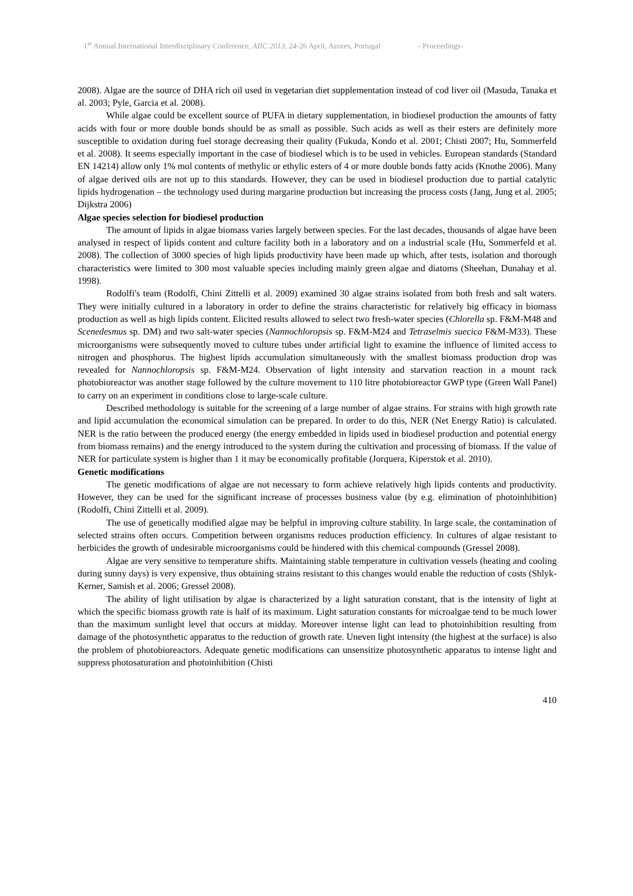1<sup>st</sup> Annual International Interdisciplinary Conference, AIIC 2013, 24-26 April, Azores, Portugal - Proceedings-
2008). Algae are the source of DHA rich oil used in vegetarian diet supplementation instead of cod liver oil (Masuda, Tanaka et al. 2003; Pyle, Garcia et al. 2008).
While algae could be excellent source of PUFA in dietary supplementation, in biodiesel production the amounts of fatty acids with four or more double bonds should be as small as possible. Such acids as well as their esters are definitely more susceptible to oxidation during fuel storage decreasing their quality (Fukuda, Kondo et al. 2001; Chisti 2007; Hu, Sommerfeld et al. 2008). It seems especially important in the case of biodiesel which is to be used in vehicles. European standards (Standard EN 14214) allow only 1% mol contents of methylic or ethylic esters of 4 or more double bonds fatty acids (Knothe 2006). Many of algae derived oils are not up to this standards. However, they can be used in biodiesel production due to partial catalytic lipids hydrogenation – the technology used during margarine production but increasing the process costs (Jang, Jung et al. 2005; Dijkstra 2006)
Algae species selection for biodiesel production
The amount of lipids in algae biomass varies largely between species. For the last decades, thousands of algae have been analysed in respect of lipids content and culture facility both in a laboratory and on a industrial scale (Hu, Sommerfeld et al. 2008). The collection of 3000 species of high lipids productivity have been made up which, after tests, isolation and thorough characteristics were limited to 300 most valuable species including mainly green algae and diatoms (Sheehan, Dunahay et al. 1998).
Rodolfi's team (Rodolfi, Chini Zittelli et al. 2009) examined 30 algae strains isolated from both fresh and salt waters. They were initially cultured in a laboratory in order to define the strains characteristic for relatively big efficacy in biomass production as well as high lipids content. Elicited results allowed to select two fresh-water species (Chlorella sp. F&M-M48 and Scenedesmus sp. DM) and two salt-water species (Nannochloropsis sp. F&M-M24 and Tetraselmis suecica F&M-M33). These microorganisms were subsequently moved to culture tubes under artificial light to examine the influence of limited access to nitrogen and phosphorus. The highest lipids accumulation simultaneously with the smallest biomass production drop was revealed for Nannochloropsis sp. F&M-M24. Observation of light intensity and starvation reaction in a mount rack photobioreactor was another stage followed by the culture movement to 110 litre photobioreactor GWP type (Green Wall Panel) to carry on an experiment in conditions close to large-scale culture.
Described methodology is suitable for the screening of a large number of algae strains. For strains with high growth rate and lipid accumulation the economical simulation can be prepared. In order to do this, NER (Net Energy Ratio) is calculated. NER is the ratio between the produced energy (the energy embedded in lipids used in biodiesel production and potential energy from biomass remains) and the energy introduced to the system during the cultivation and processing of biomass. If the value of NER for particulate system is higher than 1 it may be economically profitable (Jorquera, Kiperstok et al. 2010).
Genetic modifications
The genetic modifications of algae are not necessary to form achieve relatively high lipids contents and productivity. However, they can be used for the significant increase of processes business value (by e.g. elimination of photoinhibition) (Rodolfi, Chini Zittelli et al. 2009).
The use of genetically modified algae may be helpful in improving culture stability. In large scale, the contamination of selected strains often occurs. Competition between organisms reduces production efficiency. In cultures of algae resistant to herbicides the growth of undesirable microorganisms could be hindered with this chemical compounds (Gressel 2008).
Algae are very sensitive to temperature shifts. Maintaining stable temperature in cultivation vessels (heating and cooling during sunny days) is very expensive, thus obtaining strains resistant to this changes would enable the reduction of costs (Shlyk-Kerner, Samish et al. 2006; Gressel 2008).
The ability of light utilisation by algae is characterized by a light saturation constant, that is the intensity of light at which the specific biomass growth rate is half of its maximum. Light saturation constants for microalgae tend to be much lower than the maximum sunlight level that occurs at midday. Moreover intense light can lead to photoinhibition resulting from damage of the photosynthetic apparatus to the reduction of growth rate. Uneven light intensity (the highest at the surface) is also the problem of photobioreactors. Adequate genetic modifications can unsensitize photosynthetic apparatus to intense light and suppress photosaturation and photoinhibition (Chisti
410